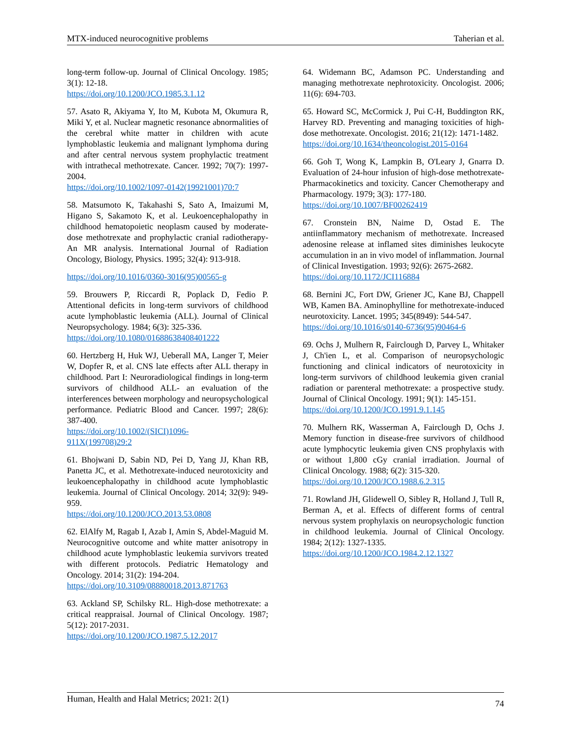MTX-induced neurocognitive problems Taherian et al.
long-term follow-up. Journal of Clinical Oncology. 1985; 3(1): 12-18.
https://doi.org/10.1200/JCO.1985.3.1.12
57. Asato R, Akiyama Y, Ito M, Kubota M, Okumura R, Miki Y, et al. Nuclear magnetic resonance abnormalities of the cerebral white matter in children with acute lymphoblastic leukemia and malignant lymphoma during and after central nervous system prophylactic treatment with intrathecal methotrexate. Cancer. 1992; 70(7): 1997-2004.
https://doi.org/10.1002/1097-0142(19921001)70:7
58. Matsumoto K, Takahashi S, Sato A, Imaizumi M, Higano S, Sakamoto K, et al. Leukoencephalopathy in childhood hematopoietic neoplasm caused by moderate-dose methotrexate and prophylactic cranial radiotherapy- An MR analysis. International Journal of Radiation Oncology, Biology, Physics. 1995; 32(4): 913-918.
https://doi.org/10.1016/0360-3016(95)00565-g
59. Brouwers P, Riccardi R, Poplack D, Fedio P. Attentional deficits in long-term survivors of childhood acute lymphoblastic leukemia (ALL). Journal of Clinical Neuropsychology. 1984; 6(3): 325-336.
https://doi.org/10.1080/01688638408401222
60. Hertzberg H, Huk WJ, Ueberall MA, Langer T, Meier W, Dopfer R, et al. CNS late effects after ALL therapy in childhood. Part I: Neuroradiological findings in long-term survivors of childhood ALL- an evaluation of the interferences between morphology and neuropsychological performance. Pediatric Blood and Cancer. 1997; 28(6): 387-400.
https://doi.org/10.1002/(SICI)1096-
911X(199708)29:2
61. Bhojwani D, Sabin ND, Pei D, Yang JJ, Khan RB, Panetta JC, et al. Methotrexate-induced neurotoxicity and leukoencephalopathy in childhood acute lymphoblastic leukemia. Journal of Clinical Oncology. 2014; 32(9): 949-959.
https://doi.org/10.1200/JCO.2013.53.0808
62. ElAlfy M, Ragab I, Azab I, Amin S, Abdel-Maguid M. Neurocognitive outcome and white matter anisotropy in childhood acute lymphoblastic leukemia survivors treated with different protocols. Pediatric Hematology and Oncology. 2014; 31(2): 194-204.
https://doi.org/10.3109/08880018.2013.871763
63. Ackland SP, Schilsky RL. High-dose methotrexate: a critical reappraisal. Journal of Clinical Oncology. 1987; 5(12): 2017-2031.
https://doi.org/10.1200/JCO.1987.5.12.2017
64. Widemann BC, Adamson PC. Understanding and managing methotrexate nephrotoxicity. Oncologist. 2006; 11(6): 694-703.
65. Howard SC, McCormick J, Pui C-H, Buddington RK, Harvey RD. Preventing and managing toxicities of high-dose methotrexate. Oncologist. 2016; 21(12): 1471-1482.
https://doi.org/10.1634/theoncologist.2015-0164
66. Goh T, Wong K, Lampkin B, O'Leary J, Gnarra D. Evaluation of 24-hour infusion of high-dose methotrexate- Pharmacokinetics and toxicity. Cancer Chemotherapy and Pharmacology. 1979; 3(3): 177-180.
https://doi.org/10.1007/BF00262419
67. Cronstein BN, Naime D, Ostad E. The antiinflammatory mechanism of methotrexate. Increased adenosine release at inflamed sites diminishes leukocyte accumulation in an in vivo model of inflammation. Journal of Clinical Investigation. 1993; 92(6): 2675-2682.
https://doi.org/10.1172/JCI116884
68. Bernini JC, Fort DW, Griener JC, Kane BJ, Chappell WB, Kamen BA. Aminophylline for methotrexate-induced neurotoxicity. Lancet. 1995; 345(8949): 544-547.
https://doi.org/10.1016/s0140-6736(95)90464-6
69. Ochs J, Mulhern R, Fairclough D, Parvey L, Whitaker J, Ch'ien L, et al. Comparison of neuropsychologic functioning and clinical indicators of neurotoxicity in long-term survivors of childhood leukemia given cranial radiation or parenteral methotrexate: a prospective study. Journal of Clinical Oncology. 1991; 9(1): 145-151.
https://doi.org/10.1200/JCO.1991.9.1.145
70. Mulhern RK, Wasserman A, Fairclough D, Ochs J. Memory function in disease-free survivors of childhood acute lymphocytic leukemia given CNS prophylaxis with or without 1,800 cGy cranial irradiation. Journal of Clinical Oncology. 1988; 6(2): 315-320.
https://doi.org/10.1200/JCO.1988.6.2.315
71. Rowland JH, Glidewell O, Sibley R, Holland J, Tull R, Berman A, et al. Effects of different forms of central nervous system prophylaxis on neuropsychologic function in childhood leukemia. Journal of Clinical Oncology. 1984; 2(12): 1327-1335.
https://doi.org/10.1200/JCO.1984.2.12.1327
Human, Health and Halal Metrics; 2021: 2(1) 74